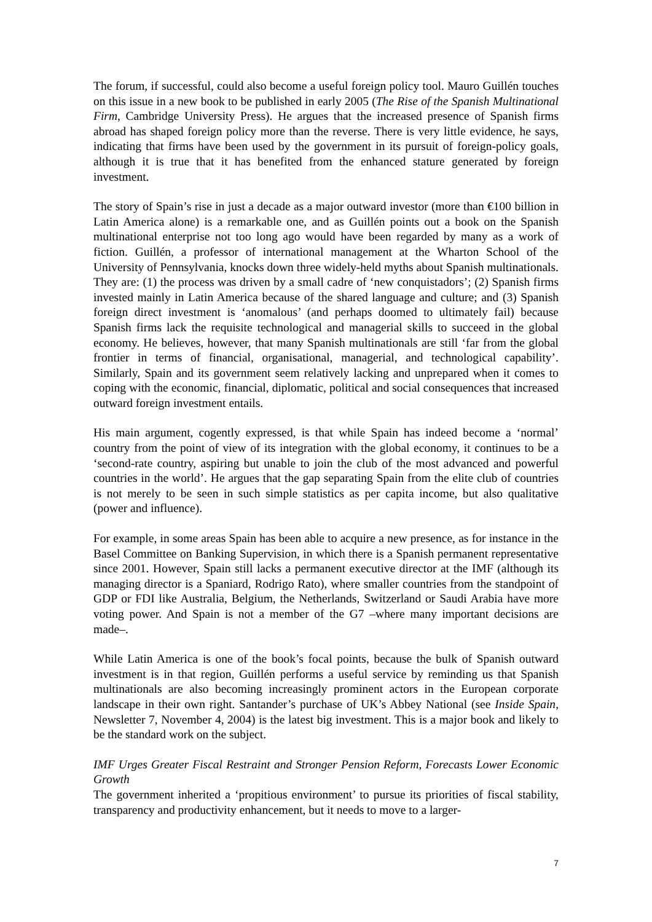The forum, if successful, could also become a useful foreign policy tool. Mauro Guillén touches on this issue in a new book to be published in early 2005 (The Rise of the Spanish Multinational Firm, Cambridge University Press). He argues that the increased presence of Spanish firms abroad has shaped foreign policy more than the reverse. There is very little evidence, he says, indicating that firms have been used by the government in its pursuit of foreign-policy goals, although it is true that it has benefited from the enhanced stature generated by foreign investment.
The story of Spain’s rise in just a decade as a major outward investor (more than €100 billion in Latin America alone) is a remarkable one, and as Guillén points out a book on the Spanish multinational enterprise not too long ago would have been regarded by many as a work of fiction. Guillén, a professor of international management at the Wharton School of the University of Pennsylvania, knocks down three widely-held myths about Spanish multinationals. They are: (1) the process was driven by a small cadre of ‘new conquistadors’; (2) Spanish firms invested mainly in Latin America because of the shared language and culture; and (3) Spanish foreign direct investment is ‘anomalous’ (and perhaps doomed to ultimately fail) because Spanish firms lack the requisite technological and managerial skills to succeed in the global economy. He believes, however, that many Spanish multinationals are still ‘far from the global frontier in terms of financial, organisational, managerial, and technological capability’. Similarly, Spain and its government seem relatively lacking and unprepared when it comes to coping with the economic, financial, diplomatic, political and social consequences that increased outward foreign investment entails.
His main argument, cogently expressed, is that while Spain has indeed become a ‘normal’ country from the point of view of its integration with the global economy, it continues to be a ‘second-rate country, aspiring but unable to join the club of the most advanced and powerful countries in the world’. He argues that the gap separating Spain from the elite club of countries is not merely to be seen in such simple statistics as per capita income, but also qualitative (power and influence).
For example, in some areas Spain has been able to acquire a new presence, as for instance in the Basel Committee on Banking Supervision, in which there is a Spanish permanent representative since 2001. However, Spain still lacks a permanent executive director at the IMF (although its managing director is a Spaniard, Rodrigo Rato), where smaller countries from the standpoint of GDP or FDI like Australia, Belgium, the Netherlands, Switzerland or Saudi Arabia have more voting power. And Spain is not a member of the G7 –where many important decisions are made–.
While Latin America is one of the book’s focal points, because the bulk of Spanish outward investment is in that region, Guillén performs a useful service by reminding us that Spanish multinationals are also becoming increasingly prominent actors in the European corporate landscape in their own right. Santander’s purchase of UK’s Abbey National (see Inside Spain, Newsletter 7, November 4, 2004) is the latest big investment. This is a major book and likely to be the standard work on the subject.
IMF Urges Greater Fiscal Restraint and Stronger Pension Reform, Forecasts Lower Economic Growth
The government inherited a ‘propitious environment’ to pursue its priorities of fiscal stability, transparency and productivity enhancement, but it needs to move to a larger-
7